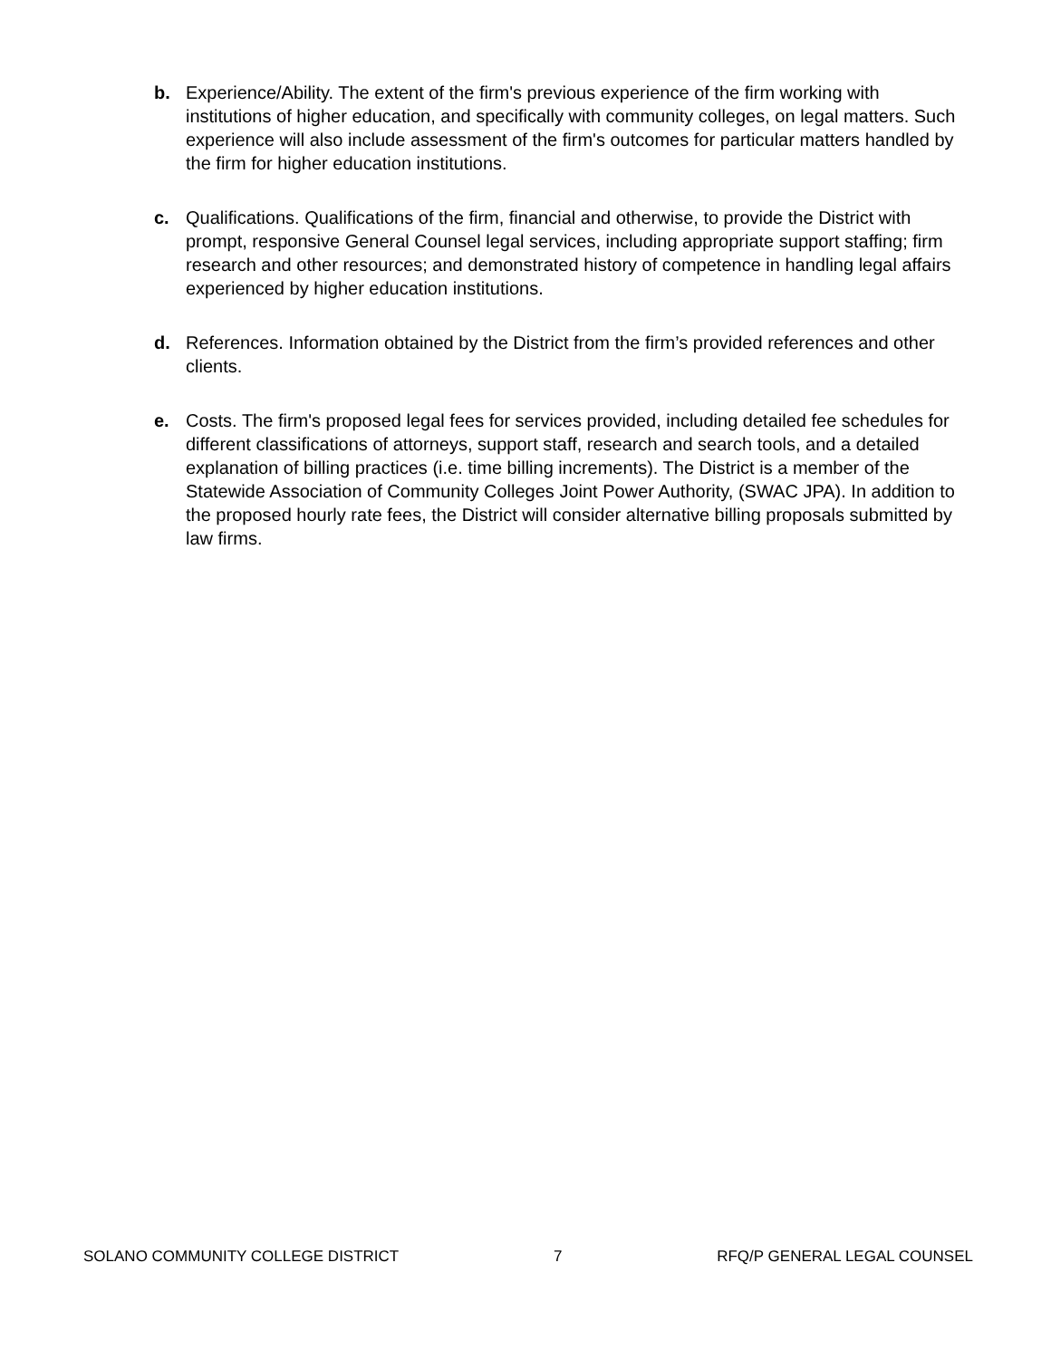b. Experience/Ability. The extent of the firm's previous experience of the firm working with institutions of higher education, and specifically with community colleges, on legal matters. Such experience will also include assessment of the firm's outcomes for particular matters handled by the firm for higher education institutions.
c. Qualifications. Qualifications of the firm, financial and otherwise, to provide the District with prompt, responsive General Counsel legal services, including appropriate support staffing; firm research and other resources; and demonstrated history of competence in handling legal affairs experienced by higher education institutions.
d. References. Information obtained by the District from the firm’s provided references and other clients.
e. Costs. The firm's proposed legal fees for services provided, including detailed fee schedules for different classifications of attorneys, support staff, research and search tools, and a detailed explanation of billing practices (i.e. time billing increments). The District is a member of the Statewide Association of Community Colleges Joint Power Authority, (SWAC JPA). In addition to the proposed hourly rate fees, the District will consider alternative billing proposals submitted by law firms.
SOLANO COMMUNITY COLLEGE DISTRICT 7 RFQ/P GENERAL LEGAL COUNSEL